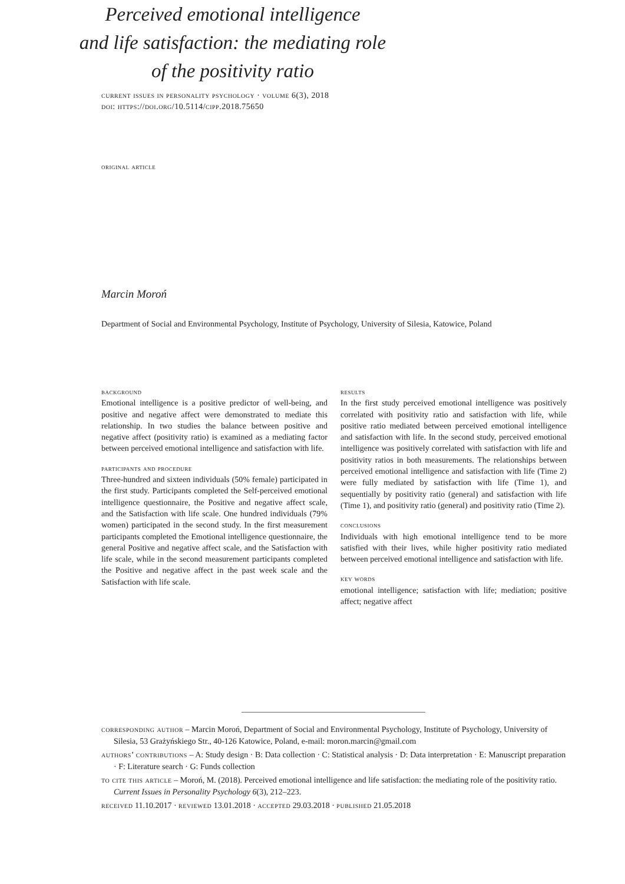current issues in personality psychology · volume 6(3), 2018
doi: https://doi.org/10.5114/cipp.2018.75650
original article
Perceived emotional intelligence
and life satisfaction: the mediating role
of the positivity ratio
Marcin Moroń
Department of Social and Environmental Psychology, Institute of Psychology, University of Silesia, Katowice, Poland
background
Emotional intelligence is a positive predictor of well-being, and positive and negative affect were demonstrated to mediate this relationship. In two studies the balance between positive and negative affect (positivity ratio) is examined as a mediating factor between perceived emotional intelligence and satisfaction with life.
participants and procedure
Three-hundred and sixteen individuals (50% female) participated in the first study. Participants completed the Self-perceived emotional intelligence questionnaire, the Positive and negative affect scale, and the Satisfaction with life scale. One hundred individuals (79% women) participated in the second study. In the first measurement participants completed the Emotional intelligence questionnaire, the general Positive and negative affect scale, and the Satisfaction with life scale, while in the second measurement participants completed the Positive and negative affect in the past week scale and the Satisfaction with life scale.
results
In the first study perceived emotional intelligence was positively correlated with positivity ratio and satisfaction with life, while positive ratio mediated between perceived emotional intelligence and satisfaction with life. In the second study, perceived emotional intelligence was positively correlated with satisfaction with life and positivity ratios in both measurements. The relationships between perceived emotional intelligence and satisfaction with life (Time 2) were fully mediated by satisfaction with life (Time 1), and sequentially by positivity ratio (general) and satisfaction with life (Time 1), and positivity ratio (general) and positivity ratio (Time 2).
conclusions
Individuals with high emotional intelligence tend to be more satisfied with their lives, while higher positivity ratio mediated between perceived emotional intelligence and satisfaction with life.
key words
emotional intelligence; satisfaction with life; mediation; positive affect; negative affect
corresponding author – Marcin Moroń, Department of Social and Environmental Psychology, Institute of Psychology, University of Silesia, 53 Grażyńskiego Str., 40-126 Katowice, Poland, e-mail: moron.marcin@gmail.com
authors’ contributions – A: Study design · B: Data collection · C: Statistical analysis · D: Data interpretation · E: Manuscript preparation · F: Literature search · G: Funds collection
to cite this article – Moroń, M. (2018). Perceived emotional intelligence and life satisfaction: the mediating role of the positivity ratio. Current Issues in Personality Psychology 6(3), 212–223.
received 11.10.2017 · reviewed 13.01.2018 · accepted 29.03.2018 · published 21.05.2018